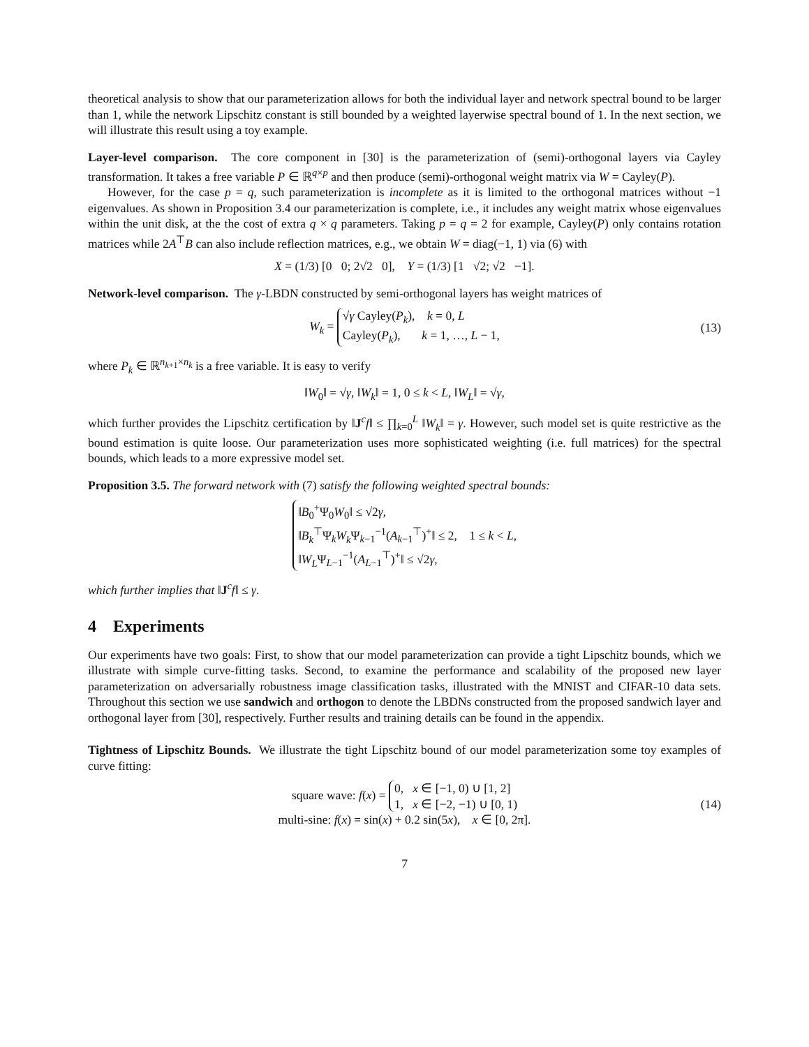theoretical analysis to show that our parameterization allows for both the individual layer and network spectral bound to be larger than 1, while the network Lipschitz constant is still bounded by a weighted layerwise spectral bound of 1. In the next section, we will illustrate this result using a toy example.
Layer-level comparison. The core component in [30] is the parameterization of (semi)-orthogonal layers via Cayley transformation. It takes a free variable P ∈ ℝ<sup>q×p</sup> and then produce (semi)-orthogonal weight matrix via W = Cayley(P).
However, for the case p = q, such parameterization is incomplete as it is limited to the orthogonal matrices without −1 eigenvalues. As shown in Proposition 3.4 our parameterization is complete, i.e., it includes any weight matrix whose eigenvalues within the unit disk, at the the cost of extra q × q parameters. Taking p = q = 2 for example, Cayley(P) only contains rotation matrices while 2A<sup>⊤</sup>B can also include reflection matrices, e.g., we obtain W = diag(−1, 1) via (6) with
X = (1/3) [0 0; 2√2 0], Y = (1/3) [1 √2; √2 −1].
Network-level comparison. The γ-LBDN constructed by semi-orthogonal layers has weight matrices of
W<sub>k</sub> = √γ Cayley(P<sub>k</sub>), k = 0, L
Cayley(P<sub>k</sub>), k = 1, …, L − 1, (13)
where P<sub>k</sub> ∈ ℝ<sup>n<sub>k+1</sub>×n<sub>k</sub></sup> is a free variable. It is easy to verify
‖W<sub>0</sub>‖ = √γ, ‖W<sub>k</sub>‖ = 1, 0 ≤ k < L, ‖W<sub>L</sub>‖ = √γ,
which further provides the Lipschitz certification by ‖J<sup>c</sup>f‖ ≤ ∏<sub>k=0</sub><sup>L</sup> ‖W<sub>k</sub>‖ = γ. However, such model set is quite restrictive as the bound estimation is quite loose. Our parameterization uses more sophisticated weighting (i.e. full matrices) for the spectral bounds, which leads to a more expressive model set.
Proposition 3.5. The forward network with (7) satisfy the following weighted spectral bounds:
‖B<sub>0</sub><sup>+</sup>Ψ<sub>0</sub>W<sub>0</sub>‖ ≤ √2γ,
‖B<sub>k</sub><sup>⊤</sup>Ψ<sub>k</sub>W<sub>k</sub> Ψ<sub>k−1</sub><sup>−1</sup>(A<sub>k−1</sub><sup>⊤</sup>)<sup>+</sup>‖ ≤ 2, 1 ≤ k < L,
‖W<sub>L</sub>Ψ<sub>L−1</sub><sup>−1</sup>(A<sub>L−1</sub><sup>⊤</sup>)<sup>+</sup>‖ ≤ √2γ,
which further implies that ‖J<sup>c</sup>f‖ ≤ γ.
4 Experiments
Our experiments have two goals: First, to show that our model parameterization can provide a tight Lipschitz bounds, which we illustrate with simple curve-fitting tasks. Second, to examine the performance and scalability of the proposed new layer parameterization on adversarially robustness image classification tasks, illustrated with the MNIST and CIFAR-10 data sets. Throughout this section we use sandwich and orthogon to denote the LBDNs constructed from the proposed sandwich layer and orthogonal layer from [30], respectively. Further results and training details can be found in the appendix.
Tightness of Lipschitz Bounds. We illustrate the tight Lipschitz bound of our model parameterization some toy examples of curve fitting:
square wave: f(x) = 0, x ∈ [−1, 0) ∪ [1, 2]
1, x ∈ [−2, −1) ∪ [0, 1)
multi-sine: f(x) = sin(x) + 0.2 sin(5x), x ∈ [0, 2π]. (14)
7